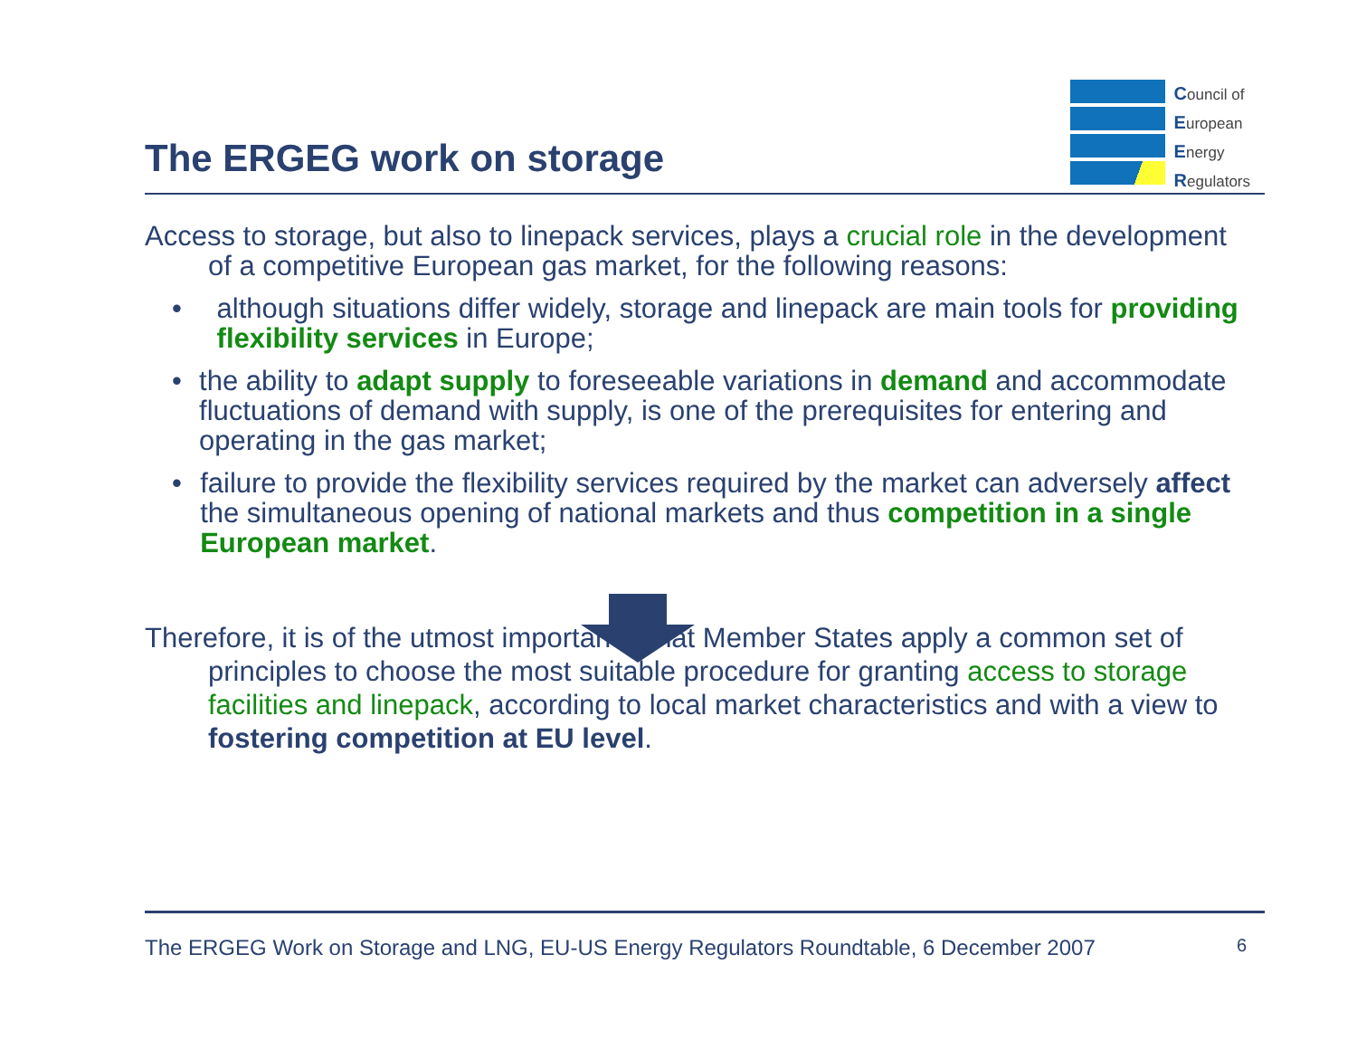The ERGEG work on storage
Council of
European
Energy
Regulators
Access to storage, but also to linepack services, plays a crucial role in the development of a competitive European gas market, for the following reasons:
• although situations differ widely, storage and linepack are main tools for providing flexibility services in Europe;
• the ability to adapt supply to foreseeable variations in demand and accommodate fluctuations of demand with supply, is one of the prerequisites for entering and operating in the gas market;
• failure to provide the flexibility services required by the market can adversely affect the simultaneous opening of national markets and thus competition in a single European market.
Therefore, it is of the utmost importance that Member States apply a common set of principles to choose the most suitable procedure for granting access to storage facilities and linepack, according to local market characteristics and with a view to fostering competition at EU level.
The ERGEG Work on Storage and LNG, EU-US Energy Regulators Roundtable, 6 December 2007 6